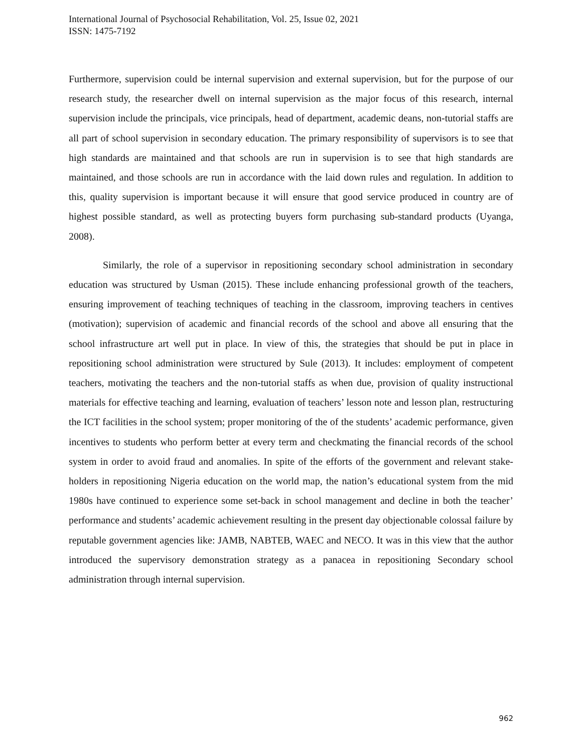International Journal of Psychosocial Rehabilitation, Vol. 25, Issue 02, 2021
ISSN: 1475-7192
Furthermore, supervision could be internal supervision and external supervision, but for the purpose of our research study, the researcher dwell on internal supervision as the major focus of this research, internal supervision include the principals, vice principals, head of department, academic deans, non-tutorial staffs are all part of school supervision in secondary education. The primary responsibility of supervisors is to see that high standards are maintained and that schools are run in supervision is to see that high standards are maintained, and those schools are run in accordance with the laid down rules and regulation. In addition to this, quality supervision is important because it will ensure that good service produced in country are of highest possible standard, as well as protecting buyers form purchasing sub-standard products (Uyanga, 2008).
Similarly, the role of a supervisor in repositioning secondary school administration in secondary education was structured by Usman (2015). These include enhancing professional growth of the teachers, ensuring improvement of teaching techniques of teaching in the classroom, improving teachers in centives (motivation); supervision of academic and financial records of the school and above all ensuring that the school infrastructure art well put in place. In view of this, the strategies that should be put in place in repositioning school administration were structured by Sule (2013). It includes: employment of competent teachers, motivating the teachers and the non-tutorial staffs as when due, provision of quality instructional materials for effective teaching and learning, evaluation of teachers’ lesson note and lesson plan, restructuring the ICT facilities in the school system; proper monitoring of the of the students’ academic performance, given incentives to students who perform better at every term and checkmating the financial records of the school system in order to avoid fraud and anomalies. In spite of the efforts of the government and relevant stake-holders in repositioning Nigeria education on the world map, the nation’s educational system from the mid 1980s have continued to experience some set-back in school management and decline in both the teacher’ performance and students’ academic achievement resulting in the present day objectionable colossal failure by reputable government agencies like: JAMB, NABTEB, WAEC and NECO. It was in this view that the author introduced the supervisory demonstration strategy as a panacea in repositioning Secondary school administration through internal supervision.
962